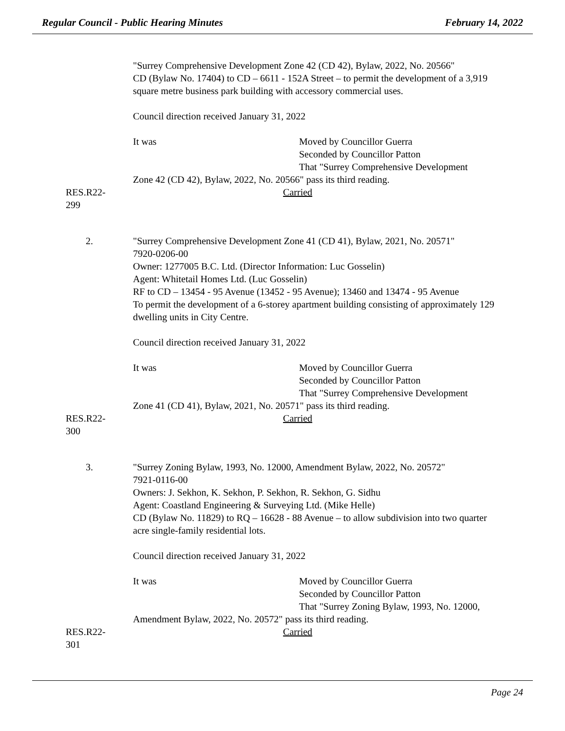Regular Council - Public Hearing Minutes February 14, 2022
"Surrey Comprehensive Development Zone 42 (CD 42), Bylaw, 2022, No. 20566"
CD (Bylaw No. 17404) to CD – 6611 - 152A Street – to permit the development of a 3,919 square metre business park building with accessory commercial uses.
Council direction received January 31, 2022
It was Moved by Councillor Guerra
Seconded by Councillor Patton
That "Surrey Comprehensive Development
Zone 42 (CD 42), Bylaw, 2022, No. 20566" pass its third reading.
RES.R22-299 Carried
2. "Surrey Comprehensive Development Zone 41 (CD 41), Bylaw, 2021, No. 20571"
7920-0206-00
Owner: 1277005 B.C. Ltd. (Director Information: Luc Gosselin)
Agent: Whitetail Homes Ltd. (Luc Gosselin)
RF to CD – 13454 - 95 Avenue (13452 - 95 Avenue); 13460 and 13474 - 95 Avenue
To permit the development of a 6-storey apartment building consisting of approximately 129 dwelling units in City Centre.
Council direction received January 31, 2022
It was Moved by Councillor Guerra
Seconded by Councillor Patton
That "Surrey Comprehensive Development
Zone 41 (CD 41), Bylaw, 2021, No. 20571" pass its third reading.
RES.R22-300 Carried
3. "Surrey Zoning Bylaw, 1993, No. 12000, Amendment Bylaw, 2022, No. 20572"
7921-0116-00
Owners: J. Sekhon, K. Sekhon, P. Sekhon, R. Sekhon, G. Sidhu
Agent: Coastland Engineering & Surveying Ltd. (Mike Helle)
CD (Bylaw No. 11829) to RQ – 16628 - 88 Avenue – to allow subdivision into two quarter acre single-family residential lots.
Council direction received January 31, 2022
It was Moved by Councillor Guerra
Seconded by Councillor Patton
That "Surrey Zoning Bylaw, 1993, No. 12000,
Amendment Bylaw, 2022, No. 20572" pass its third reading.
RES.R22-301 Carried
Page 24